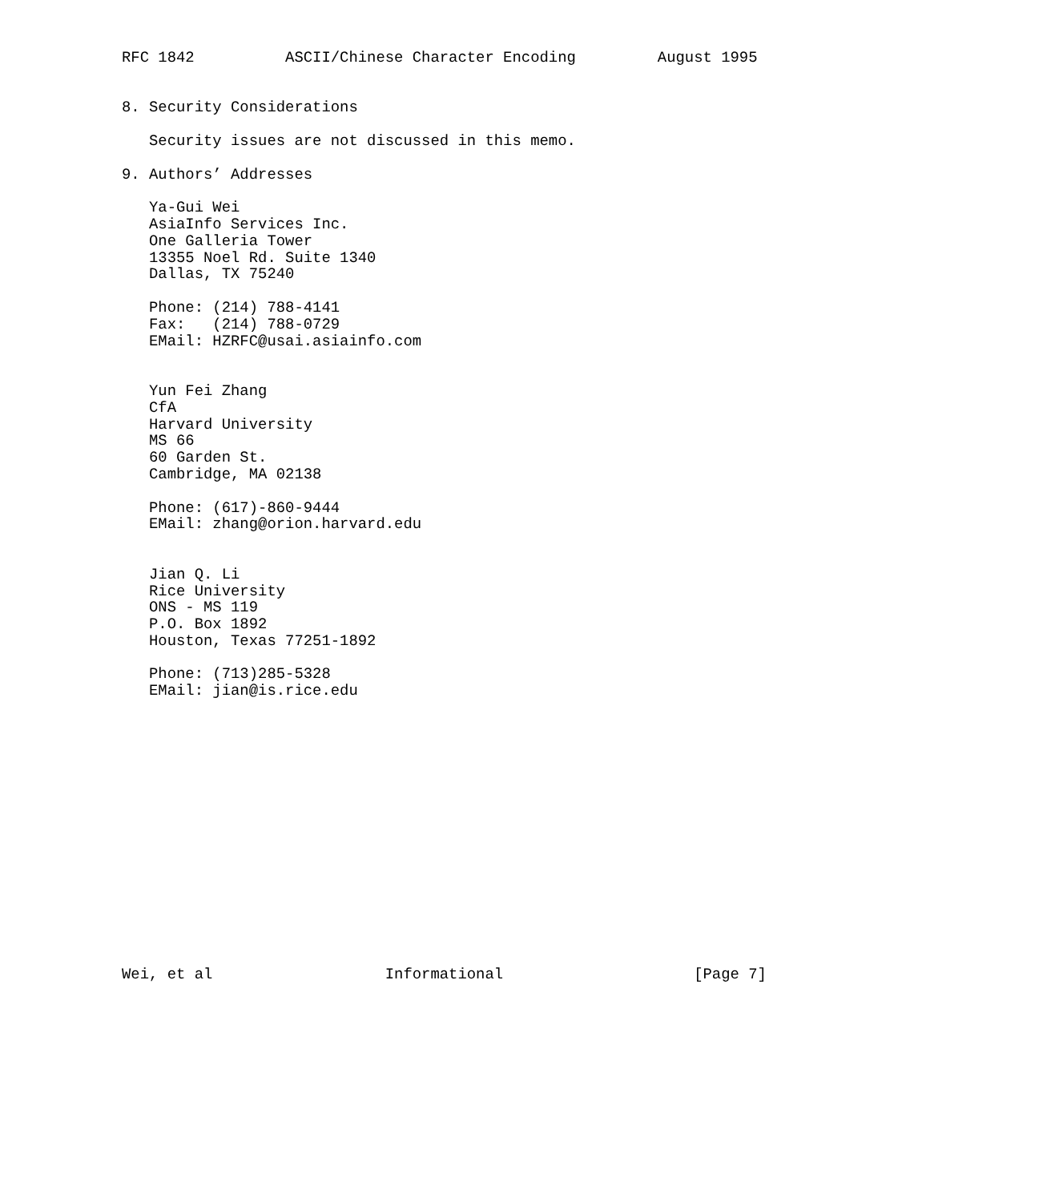RFC 1842          ASCII/Chinese Character Encoding         August 1995


8. Security Considerations

   Security issues are not discussed in this memo.

9. Authors’ Addresses

   Ya-Gui Wei
   AsiaInfo Services Inc.
   One Galleria Tower
   13355 Noel Rd. Suite 1340
   Dallas, TX 75240

   Phone: (214) 788-4141
   Fax:   (214) 788-0729
   EMail: HZRFC@usai.asiainfo.com


   Yun Fei Zhang
   CfA
   Harvard University
   MS 66
   60 Garden St.
   Cambridge, MA 02138

   Phone: (617)-860-9444
   EMail: zhang@orion.harvard.edu


   Jian Q. Li
   Rice University
   ONS - MS 119
   P.O. Box 1892
   Houston, Texas 77251-1892

   Phone: (713)285-5328
   EMail: jian@is.rice.edu
















Wei, et al                   Informational                     [Page 7]